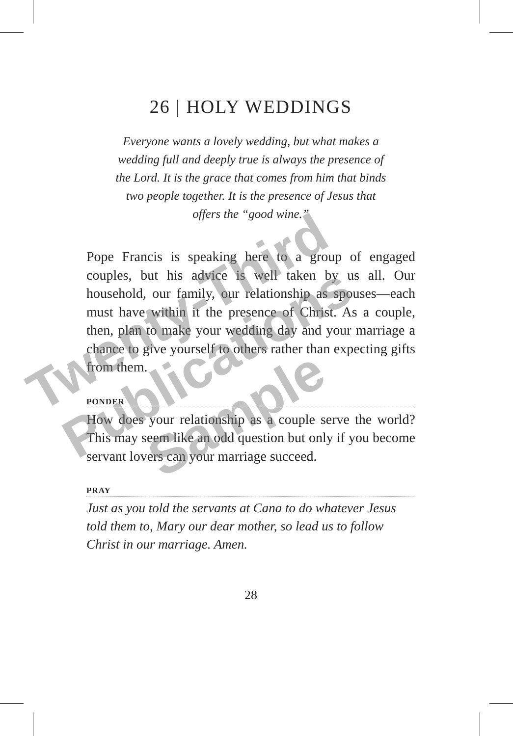26 | HOLY WEDDINGS
Everyone wants a lovely wedding, but what makes a wedding full and deeply true is always the presence of the Lord. It is the grace that comes from him that binds two people together. It is the presence of Jesus that offers the “good wine.”
Pope Francis is speaking here to a group of engaged couples, but his advice is well taken by us all. Our household, our family, our relationship as spouses—each must have within it the presence of Christ. As a couple, then, plan to make your wedding day and your marriage a chance to give yourself to others rather than expecting gifts from them.
PONDER
How does your relationship as a couple serve the world? This may seem like an odd question but only if you become servant lovers can your marriage succeed.
PRAY
Just as you told the servants at Cana to do whatever Jesus told them to, Mary our dear mother, so lead us to follow Christ in our marriage. Amen.
28
Twenty-Third
Publications
Sample